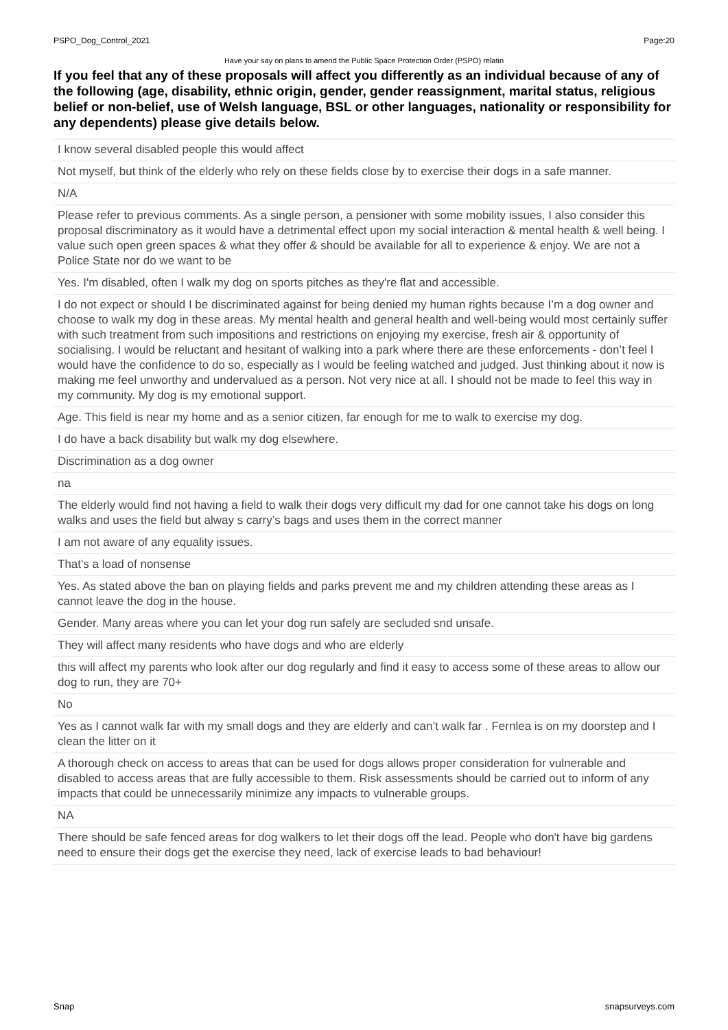PSPO_Dog_Control_2021 Page:20
Have your say on plans to amend the Public Space Protection Order (PSPO) relatin
If you feel that any of these proposals will affect you differently as an individual because of any of the following (age, disability, ethnic origin, gender, gender reassignment, marital status, religious belief or non-belief, use of Welsh language, BSL or other languages, nationality or responsibility for any dependents) please give details below.
I know several disabled people this would affect
Not myself, but think of the elderly who rely on these fields close by to exercise their dogs in a safe manner.
N/A
Please refer to previous comments. As a single person, a pensioner with some mobility issues, I also consider this proposal discriminatory as it would have a detrimental effect upon my social interaction & mental health & well being. I value such open green spaces & what they offer & should be available for all to experience & enjoy. We are not a Police State nor do we want to be
Yes. I'm disabled, often I walk my dog on sports pitches as they're flat and accessible.
I do not expect or should I be discriminated against for being denied my human rights because I’m a dog owner and choose to walk my dog in these areas. My mental health and general health and well-being would most certainly suffer with such treatment from such impositions and restrictions on enjoying my exercise, fresh air & opportunity of socialising. I would be reluctant and hesitant of walking into a park where there are these enforcements - don’t feel I would have the confidence to do so, especially as I would be feeling watched and judged. Just thinking about it now is making me feel unworthy and undervalued as a person. Not very nice at all. I should not be made to feel this way in my community. My dog is my emotional support.
Age. This field is near my home and as a senior citizen, far enough for me to walk to exercise my dog.
I do have a back disability but walk my dog elsewhere.
Discrimination as a dog owner
na
The elderly would find not having a field to walk their dogs very difficult my dad for one cannot take his dogs on long walks and uses the field but alway s carry’s bags and uses them in the correct manner
I am not aware of any equality issues.
That's a load of nonsense
Yes. As stated above the ban on playing fields and parks prevent me and my children attending these areas as I cannot leave the dog in the house.
Gender. Many areas where you can let your dog run safely are secluded snd unsafe.
They will affect many residents who have dogs and who are elderly
this will affect my parents who look after our dog regularly and find it easy to access some of these areas to allow our dog to run, they are 70+
No
Yes as I cannot walk far with my small dogs and they are elderly and can’t walk far . Fernlea is on my doorstep and I clean the litter on it
A thorough check on access to areas that can be used for dogs allows proper consideration for vulnerable and disabled to access areas that are fully accessible to them. Risk assessments should be carried out to inform of any impacts that could be unnecessarily minimize any impacts to vulnerable groups.
NA
There should be safe fenced areas for dog walkers to let their dogs off the lead. People who don't have big gardens need to ensure their dogs get the exercise they need, lack of exercise leads to bad behaviour!
Snap snapsurveys.com